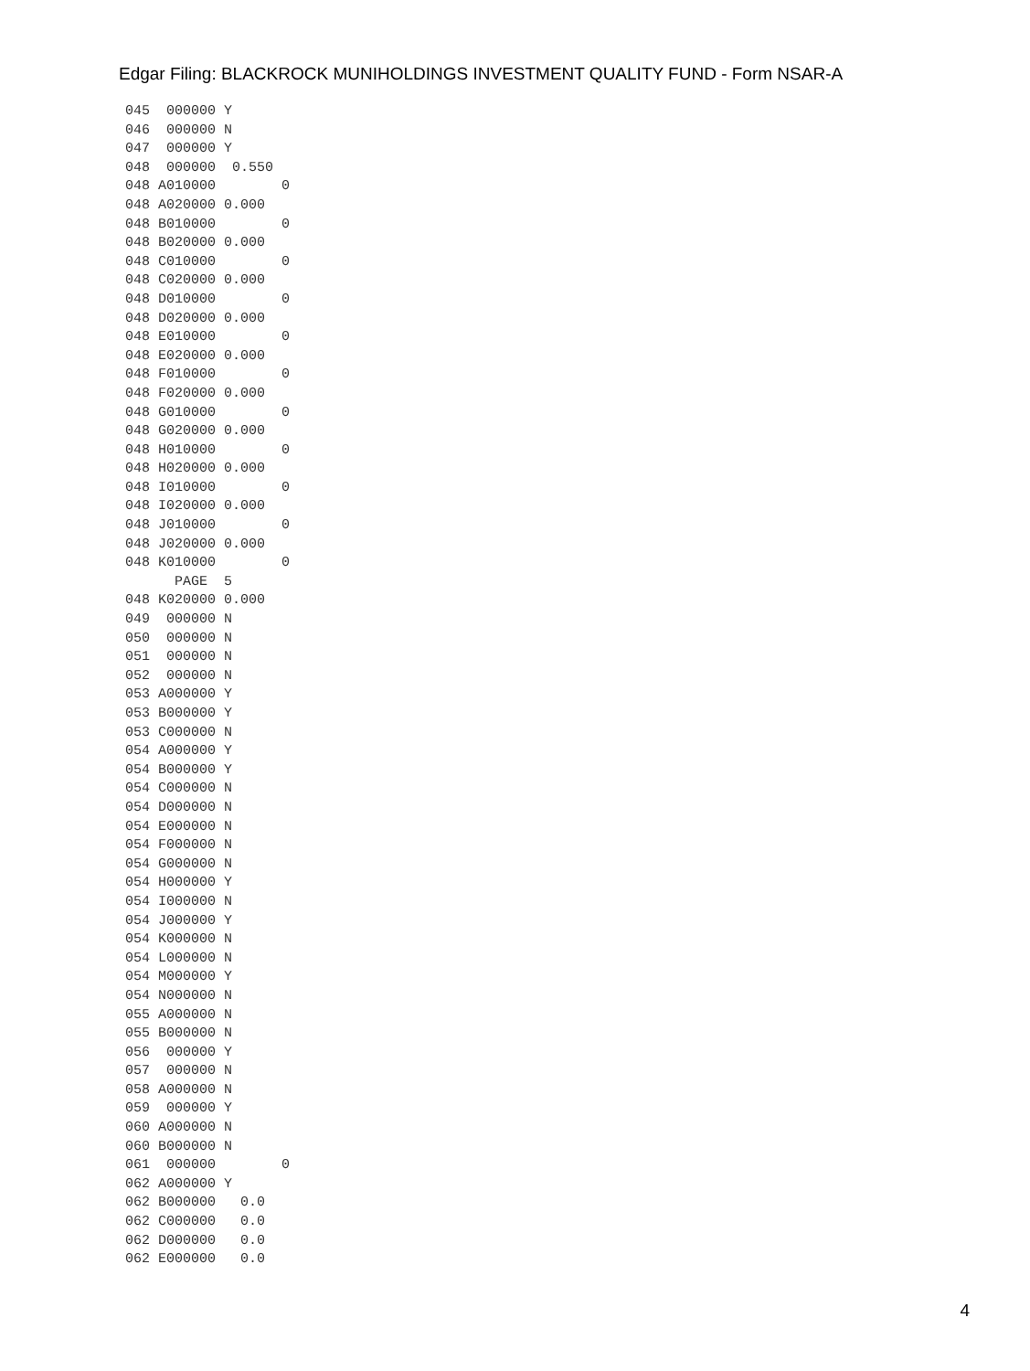Edgar Filing: BLACKROCK MUNIHOLDINGS INVESTMENT QUALITY FUND - Form NSAR-A
045  000000 Y
046  000000 N
047  000000 Y
048  000000  0.550
048 A010000        0
048 A020000 0.000
048 B010000        0
048 B020000 0.000
048 C010000        0
048 C020000 0.000
048 D010000        0
048 D020000 0.000
048 E010000        0
048 E020000 0.000
048 F010000        0
048 F020000 0.000
048 G010000        0
048 G020000 0.000
048 H010000        0
048 H020000 0.000
048 I010000        0
048 I020000 0.000
048 J010000        0
048 J020000 0.000
048 K010000        0
      PAGE  5
048 K020000 0.000
049  000000 N
050  000000 N
051  000000 N
052  000000 N
053 A000000 Y
053 B000000 Y
053 C000000 N
054 A000000 Y
054 B000000 Y
054 C000000 N
054 D000000 N
054 E000000 N
054 F000000 N
054 G000000 N
054 H000000 Y
054 I000000 N
054 J000000 Y
054 K000000 N
054 L000000 N
054 M000000 Y
054 N000000 N
055 A000000 N
055 B000000 N
056  000000 Y
057  000000 N
058 A000000 N
059  000000 Y
060 A000000 N
060 B000000 N
061  000000        0
062 A000000 Y
062 B000000   0.0
062 C000000   0.0
062 D000000   0.0
062 E000000   0.0
4